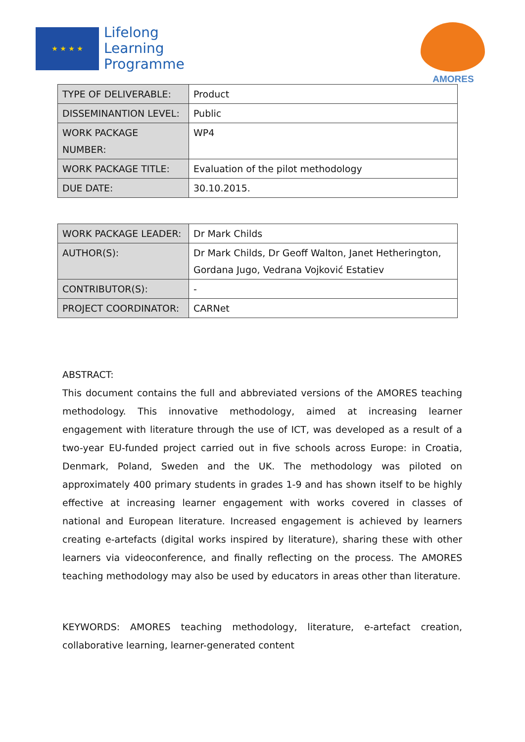★ ★ ★ ★
Lifelong
Learning
Programme
AMORES
| TYPE OF DELIVERABLE: | Product |
| DISSEMINANTION LEVEL: | Public |
| WORK PACKAGE NUMBER: | WP4 |
| WORK PACKAGE TITLE: | Evaluation of the pilot methodology |
| DUE DATE: | 30.10.2015. |
| WORK PACKAGE LEADER: | Dr Mark Childs |
| AUTHOR(S): | Dr Mark Childs, Dr Geoff Walton, Janet Hetherington, Gordana Jugo, Vedrana Vojković Estatiev |
| CONTRIBUTOR(S): | - |
| PROJECT COORDINATOR: | CARNet |
ABSTRACT:
This document contains the full and abbreviated versions of the AMORES teaching methodology. This innovative methodology, aimed at increasing learner engagement with literature through the use of ICT, was developed as a result of a two-year EU-funded project carried out in five schools across Europe: in Croatia, Denmark, Poland, Sweden and the UK. The methodology was piloted on approximately 400 primary students in grades 1-9 and has shown itself to be highly effective at increasing learner engagement with works covered in classes of national and European literature. Increased engagement is achieved by learners creating e-artefacts (digital works inspired by literature), sharing these with other learners via videoconference, and finally reflecting on the process. The AMORES teaching methodology may also be used by educators in areas other than literature.
KEYWORDS: AMORES teaching methodology, literature, e-artefact creation, collaborative learning, learner-generated content